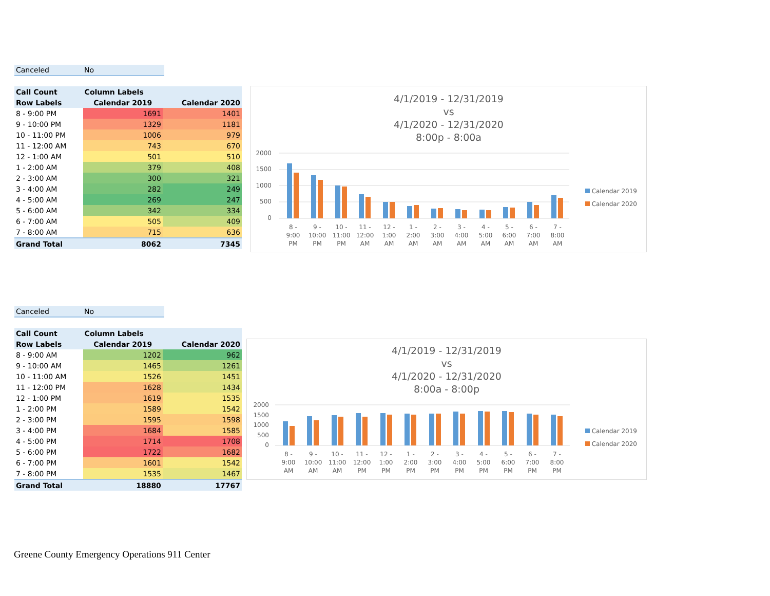Canceled No
| Call Count | Column Labels | |
| --- | --- | --- |
| Row Labels | Calendar 2019 | Calendar 2020 |
| 8 - 9:00 PM | 1691 | 1401 |
| 9 - 10:00 PM | 1329 | 1181 |
| 10 - 11:00 PM | 1006 | 979 |
| 11 - 12:00 AM | 743 | 670 |
| 12 - 1:00 AM | 501 | 510 |
| 1 - 2:00 AM | 379 | 408 |
| 2 - 3:00 AM | 300 | 321 |
| 3 - 4:00 AM | 282 | 249 |
| 4 - 5:00 AM | 269 | 247 |
| 5 - 6:00 AM | 342 | 334 |
| 6 - 7:00 AM | 505 | 409 |
| 7 - 8:00 AM | 715 | 636 |
| Grand Total | 8062 | 7345 |
4/1/2019 - 12/31/2019
vs
4/1/2020 - 12/31/2020
8:00p - 8:00a
2000
1500
1000
500
0
8 -
9:00
PM
9 -
10:00
PM
10 -
11:00
PM
11 -
12:00
AM
12 -
1:00
AM
1 -
2:00
AM
2 -
3:00
AM
3 -
4:00
AM
4 -
5:00
AM
5 -
6:00
AM
6 -
7:00
AM
7 -
8:00
AM
Calendar 2019
Calendar 2020
Canceled No
| Call Count | Column Labels | |
| --- | --- | --- |
| Row Labels | Calendar 2019 | Calendar 2020 |
| 8 - 9:00 AM | 1202 | 962 |
| 9 - 10:00 AM | 1465 | 1261 |
| 10 - 11:00 AM | 1526 | 1451 |
| 11 - 12:00 PM | 1628 | 1434 |
| 12 - 1:00 PM | 1619 | 1535 |
| 1 - 2:00 PM | 1589 | 1542 |
| 2 - 3:00 PM | 1595 | 1598 |
| 3 - 4:00 PM | 1684 | 1585 |
| 4 - 5:00 PM | 1714 | 1708 |
| 5 - 6:00 PM | 1722 | 1682 |
| 6 - 7:00 PM | 1601 | 1542 |
| 7 - 8:00 PM | 1535 | 1467 |
| Grand Total | 18880 | 17767 |
4/1/2019 - 12/31/2019
vs
4/1/2020 - 12/31/2020
8:00a - 8:00p
2000
1500
1000
500
0
8 -
9:00
AM
9 -
10:00
AM
10 -
11:00
AM
11 -
12:00
PM
12 -
1:00
PM
1 -
2:00
PM
2 -
3:00
PM
3 -
4:00
PM
4 -
5:00
PM
5 -
6:00
PM
6 -
7:00
PM
7 -
8:00
PM
Calendar 2019
Calendar 2020
Greene County Emergency Operations 911 Center